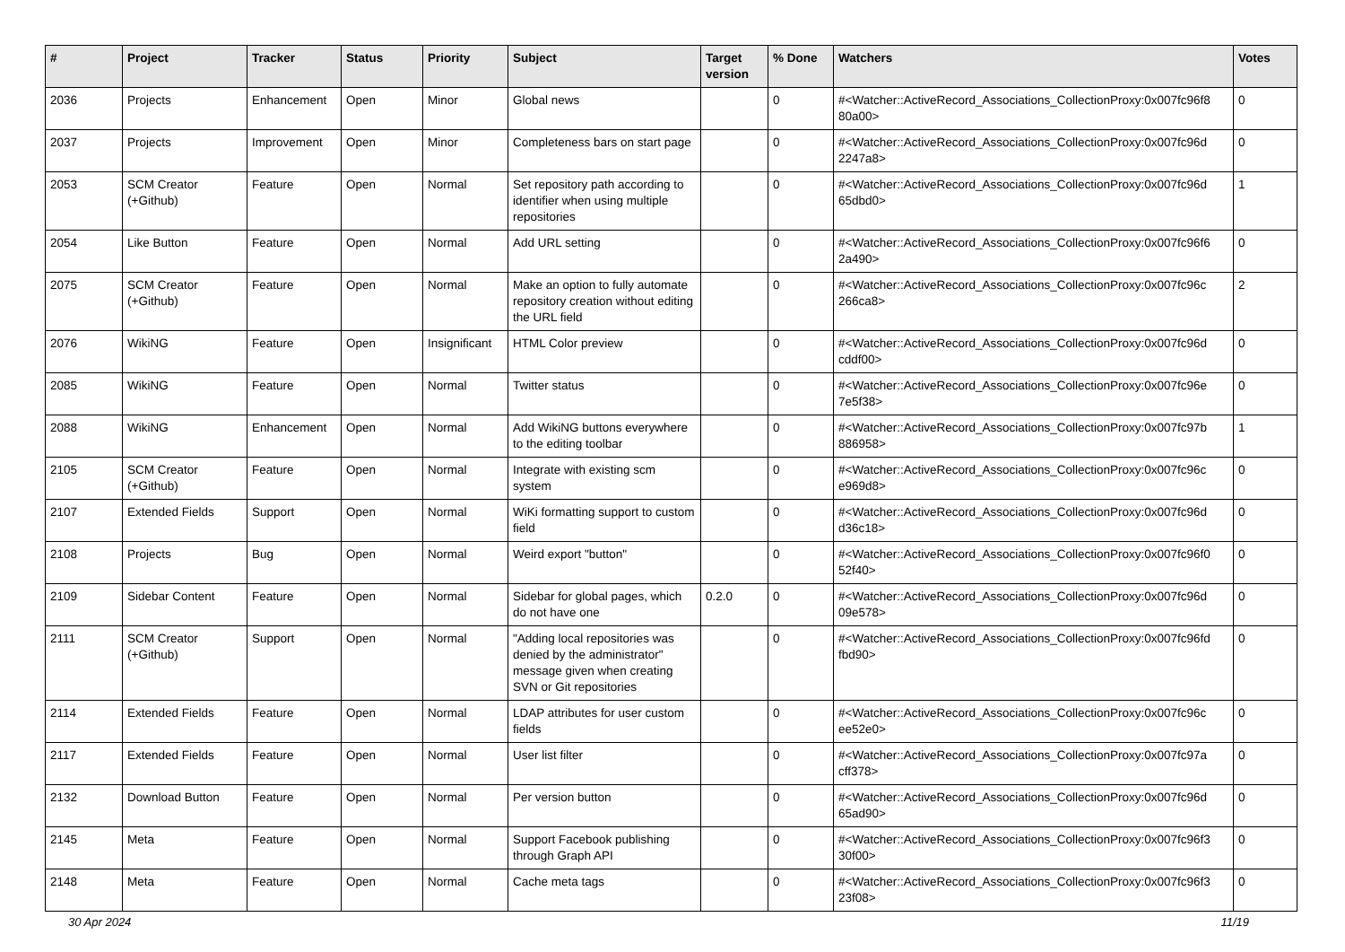| # | Project | Tracker | Status | Priority | Subject | Target version | % Done | Watchers | Votes |
| --- | --- | --- | --- | --- | --- | --- | --- | --- | --- |
| 2036 | Projects | Enhancement | Open | Minor | Global news | | 0 | #<Watcher::ActiveRecord_Associations_CollectionProxy:0x007fc96f8 80a00> | 0 |
| 2037 | Projects | Improvement | Open | Minor | Completeness bars on start page | | 0 | #<Watcher::ActiveRecord_Associations_CollectionProxy:0x007fc96d 2247a8> | 0 |
| 2053 | SCM Creator (+Github) | Feature | Open | Normal | Set repository path according to identifier when using multiple repositories | | 0 | #<Watcher::ActiveRecord_Associations_CollectionProxy:0x007fc96d 65dbd0> | 1 |
| 2054 | Like Button | Feature | Open | Normal | Add URL setting | | 0 | #<Watcher::ActiveRecord_Associations_CollectionProxy:0x007fc96f6 2a490> | 0 |
| 2075 | SCM Creator (+Github) | Feature | Open | Normal | Make an option to fully automate repository creation without editing the URL field | | 0 | #<Watcher::ActiveRecord_Associations_CollectionProxy:0x007fc96c 266ca8> | 2 |
| 2076 | WikiNG | Feature | Open | Insignificant | HTML Color preview | | 0 | #<Watcher::ActiveRecord_Associations_CollectionProxy:0x007fc96d cddf00> | 0 |
| 2085 | WikiNG | Feature | Open | Normal | Twitter status | | 0 | #<Watcher::ActiveRecord_Associations_CollectionProxy:0x007fc96e 7e5f38> | 0 |
| 2088 | WikiNG | Enhancement | Open | Normal | Add WikiNG buttons everywhere to the editing toolbar | | 0 | #<Watcher::ActiveRecord_Associations_CollectionProxy:0x007fc97b 886958> | 1 |
| 2105 | SCM Creator (+Github) | Feature | Open | Normal | Integrate with existing scm system | | 0 | #<Watcher::ActiveRecord_Associations_CollectionProxy:0x007fc96c e969d8> | 0 |
| 2107 | Extended Fields | Support | Open | Normal | WiKi formatting support to custom field | | 0 | #<Watcher::ActiveRecord_Associations_CollectionProxy:0x007fc96d d36c18> | 0 |
| 2108 | Projects | Bug | Open | Normal | Weird export "button" | | 0 | #<Watcher::ActiveRecord_Associations_CollectionProxy:0x007fc96f0 52f40> | 0 |
| 2109 | Sidebar Content | Feature | Open | Normal | Sidebar for global pages, which do not have one | 0.2.0 | 0 | #<Watcher::ActiveRecord_Associations_CollectionProxy:0x007fc96d 09e578> | 0 |
| 2111 | SCM Creator (+Github) | Support | Open | Normal | "Adding local repositories was denied by the administrator" message given when creating SVN or Git repositories | | 0 | #<Watcher::ActiveRecord_Associations_CollectionProxy:0x007fc96fd fbd90> | 0 |
| 2114 | Extended Fields | Feature | Open | Normal | LDAP attributes for user custom fields | | 0 | #<Watcher::ActiveRecord_Associations_CollectionProxy:0x007fc96c ee52e0> | 0 |
| 2117 | Extended Fields | Feature | Open | Normal | User list filter | | 0 | #<Watcher::ActiveRecord_Associations_CollectionProxy:0x007fc97a cff378> | 0 |
| 2132 | Download Button | Feature | Open | Normal | Per version button | | 0 | #<Watcher::ActiveRecord_Associations_CollectionProxy:0x007fc96d 65ad90> | 0 |
| 2145 | Meta | Feature | Open | Normal | Support Facebook publishing through Graph API | | 0 | #<Watcher::ActiveRecord_Associations_CollectionProxy:0x007fc96f3 30f00> | 0 |
| 2148 | Meta | Feature | Open | Normal | Cache meta tags | | 0 | #<Watcher::ActiveRecord_Associations_CollectionProxy:0x007fc96f3 23f08> | 0 |
30 Apr 2024 11/19